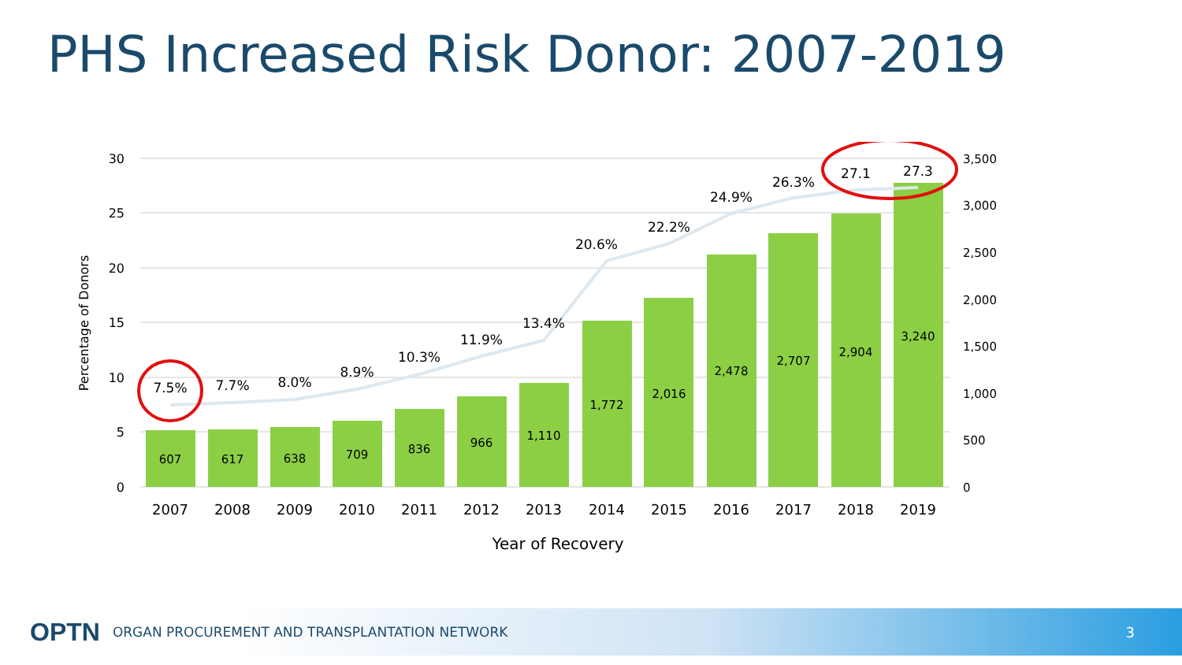PHS Increased Risk Donor: 2007-2019
30
25
20
15
10
5
0
3,500
3,000
2,500
2,000
1,500
1,000
500
0
Percentage of Donors
2007
2008
2009
2010
2011
2012
2013
2014
2015
2016
2017
2018
2019
Year of Recovery
607
617
638
709
836
966
1,110
1,772
2,016
2,478
2,707
2,904
3,240
7.5%
7.7%
8.0%
8.9%
10.3%
11.9%
13.4%
20.6%
22.2%
24.9%
26.3%
27.1
27.3
OPTN ORGAN PROCUREMENT AND TRANSPLANTATION NETWORK 3